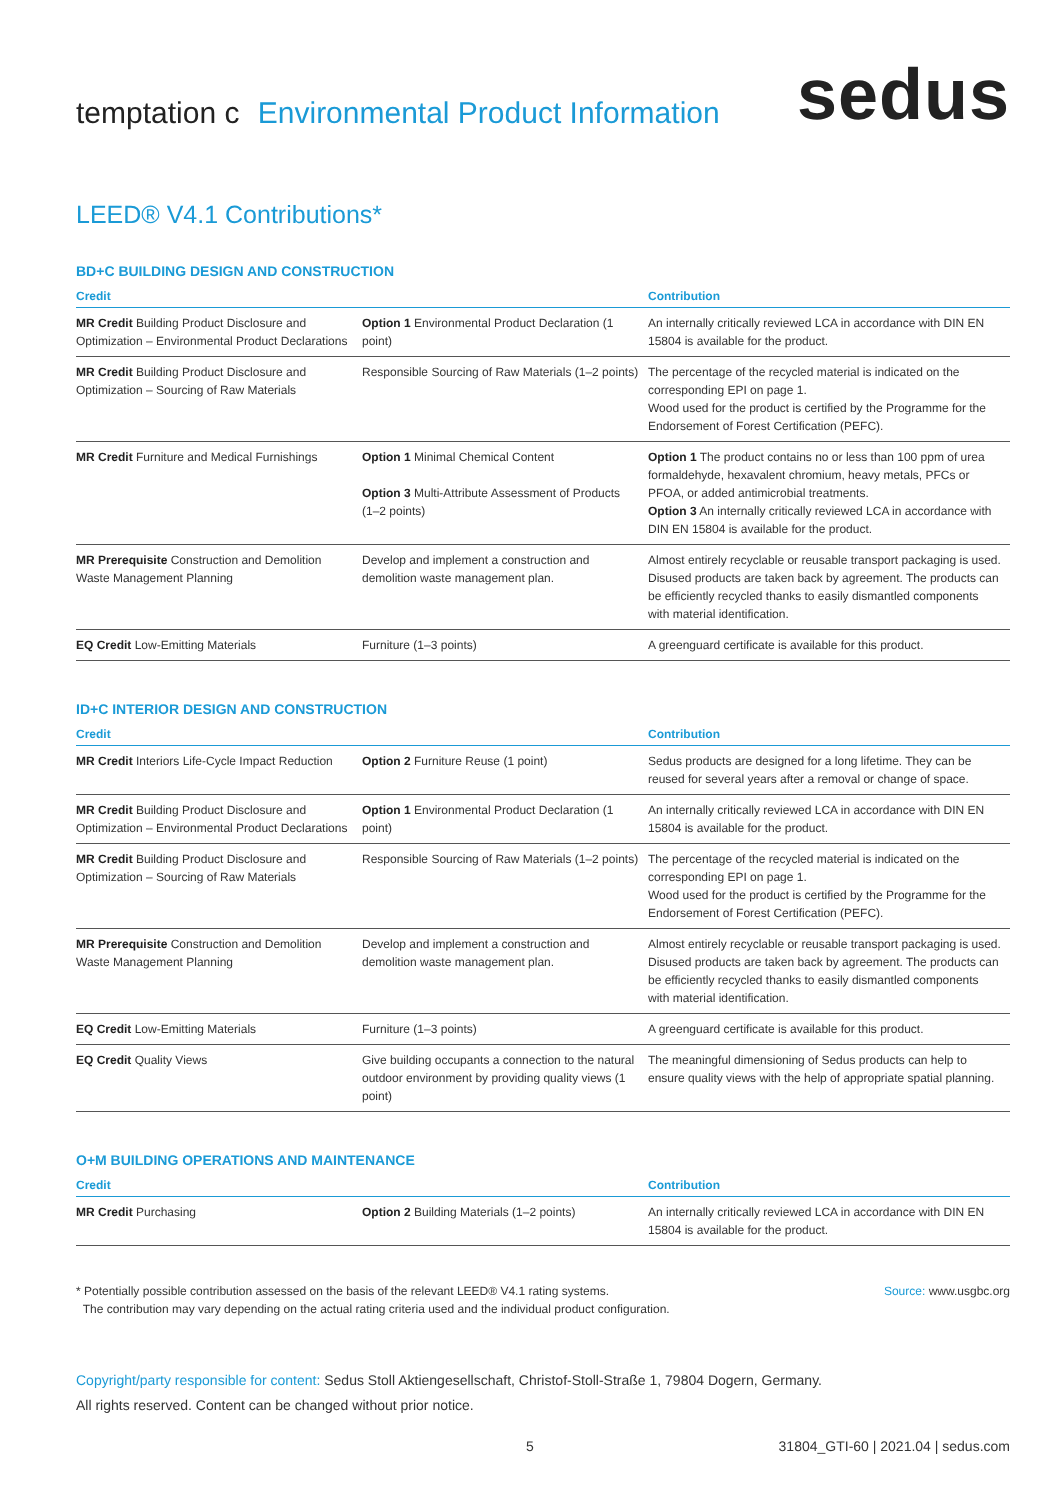temptation c Environmental Product Information
sedus
LEED® V4.1 Contributions*
BD+C BUILDING DESIGN AND CONSTRUCTION
| Credit | | Contribution |
| --- | --- | --- |
| MR Credit Building Product Disclosure and Optimization – Environmental Product Declarations | Option 1 Environmental Product Declaration (1 point) | An internally critically reviewed LCA in accordance with DIN EN 15804 is available for the product. |
| MR Credit Building Product Disclosure and Optimization – Sourcing of Raw Materials | Responsible Sourcing of Raw Materials (1–2 points) | The percentage of the recycled material is indicated on the corresponding EPI on page 1. Wood used for the product is certified by the Programme for the Endorsement of Forest Certification (PEFC). |
| MR Credit Furniture and Medical Furnishings | Option 1 Minimal Chemical Content Option 3 Multi-Attribute Assessment of Products (1–2 points) | Option 1 The product contains no or less than 100 ppm of urea formaldehyde, hexavalent chromium, heavy metals, PFCs or PFOA, or added antimicrobial treatments. Option 3 An internally critically reviewed LCA in accordance with DIN EN 15804 is available for the product. |
| MR Prerequisite Construction and Demolition Waste Management Planning | Develop and implement a construction and demolition waste management plan. | Almost entirely recyclable or reusable transport packaging is used. Disused products are taken back by agreement. The products can be efficiently recycled thanks to easily dismantled components with material identification. |
| EQ Credit Low-Emitting Materials | Furniture (1–3 points) | A greenguard certificate is available for this product. |
ID+C INTERIOR DESIGN AND CONSTRUCTION
| Credit | | Contribution |
| --- | --- | --- |
| MR Credit Interiors Life-Cycle Impact Reduction | Option 2 Furniture Reuse (1 point) | Sedus products are designed for a long lifetime. They can be reused for several years after a removal or change of space. |
| MR Credit Building Product Disclosure and Optimization – Environmental Product Declarations | Option 1 Environmental Product Declaration (1 point) | An internally critically reviewed LCA in accordance with DIN EN 15804 is available for the product. |
| MR Credit Building Product Disclosure and Optimization – Sourcing of Raw Materials | Responsible Sourcing of Raw Materials (1–2 points) | The percentage of the recycled material is indicated on the corresponding EPI on page 1. Wood used for the product is certified by the Programme for the Endorsement of Forest Certification (PEFC). |
| MR Prerequisite Construction and Demolition Waste Management Planning | Develop and implement a construction and demolition waste management plan. | Almost entirely recyclable or reusable transport packaging is used. Disused products are taken back by agreement. The products can be efficiently recycled thanks to easily dismantled components with material identification. |
| EQ Credit Low-Emitting Materials | Furniture (1–3 points) | A greenguard certificate is available for this product. |
| EQ Credit Quality Views | Give building occupants a connection to the natural outdoor environment by providing quality views (1 point) | The meaningful dimensioning of Sedus products can help to ensure quality views with the help of appropriate spatial planning. |
O+M BUILDING OPERATIONS AND MAINTENANCE
| Credit | | Contribution |
| --- | --- | --- |
| MR Credit Purchasing | Option 2 Building Materials (1–2 points) | An internally critically reviewed LCA in accordance with DIN EN 15804 is available for the product. |
* Potentially possible contribution assessed on the basis of the relevant LEED® V4.1 rating systems.
The contribution may vary depending on the actual rating criteria used and the individual product configuration.
Source: www.usgbc.org
Copyright/party responsible for content: Sedus Stoll Aktiengesellschaft, Christof-Stoll-Straße 1, 79804 Dogern, Germany.
All rights reserved. Content can be changed without prior notice.
5 31804_GTI-60 | 2021.04 | sedus.com